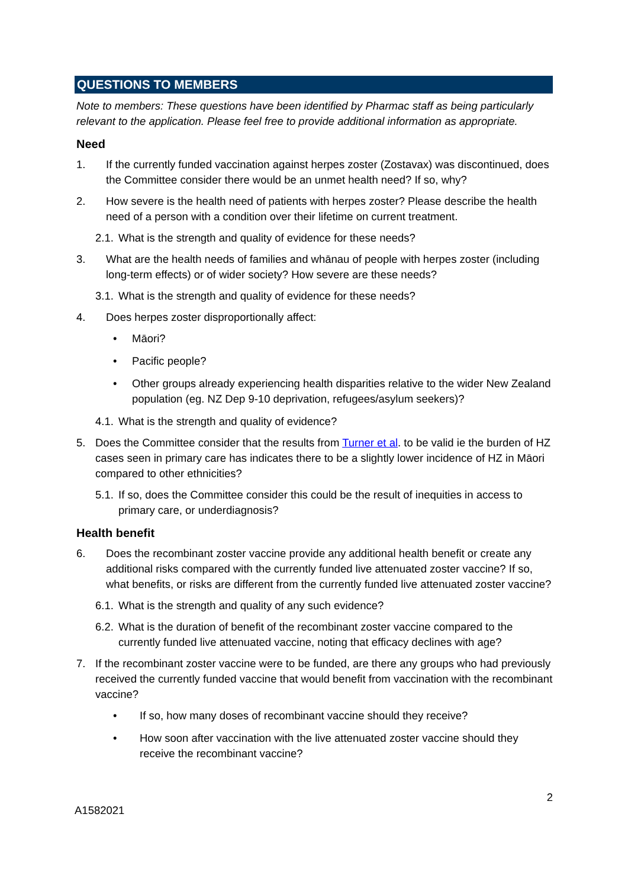QUESTIONS TO MEMBERS
Note to members: These questions have been identified by Pharmac staff as being particularly relevant to the application. Please feel free to provide additional information as appropriate.
Need
1. If the currently funded vaccination against herpes zoster (Zostavax) was discontinued, does the Committee consider there would be an unmet health need? If so, why?
2. How severe is the health need of patients with herpes zoster? Please describe the health need of a person with a condition over their lifetime on current treatment.
2.1. What is the strength and quality of evidence for these needs?
3. What are the health needs of families and whānau of people with herpes zoster (including long-term effects) or of wider society? How severe are these needs?
3.1. What is the strength and quality of evidence for these needs?
4. Does herpes zoster disproportionally affect:
• Māori?
• Pacific people?
• Other groups already experiencing health disparities relative to the wider New Zealand population (eg. NZ Dep 9-10 deprivation, refugees/asylum seekers)?
4.1. What is the strength and quality of evidence?
5. Does the Committee consider that the results from Turner et al. to be valid ie the burden of HZ cases seen in primary care has indicates there to be a slightly lower incidence of HZ in Māori compared to other ethnicities?
5.1. If so, does the Committee consider this could be the result of inequities in access to primary care, or underdiagnosis?
Health benefit
6. Does the recombinant zoster vaccine provide any additional health benefit or create any additional risks compared with the currently funded live attenuated zoster vaccine? If so, what benefits, or risks are different from the currently funded live attenuated zoster vaccine?
6.1. What is the strength and quality of any such evidence?
6.2. What is the duration of benefit of the recombinant zoster vaccine compared to the currently funded live attenuated vaccine, noting that efficacy declines with age?
7. If the recombinant zoster vaccine were to be funded, are there any groups who had previously received the currently funded vaccine that would benefit from vaccination with the recombinant vaccine?
• If so, how many doses of recombinant vaccine should they receive?
• How soon after vaccination with the live attenuated zoster vaccine should they receive the recombinant vaccine?
A1582021 2